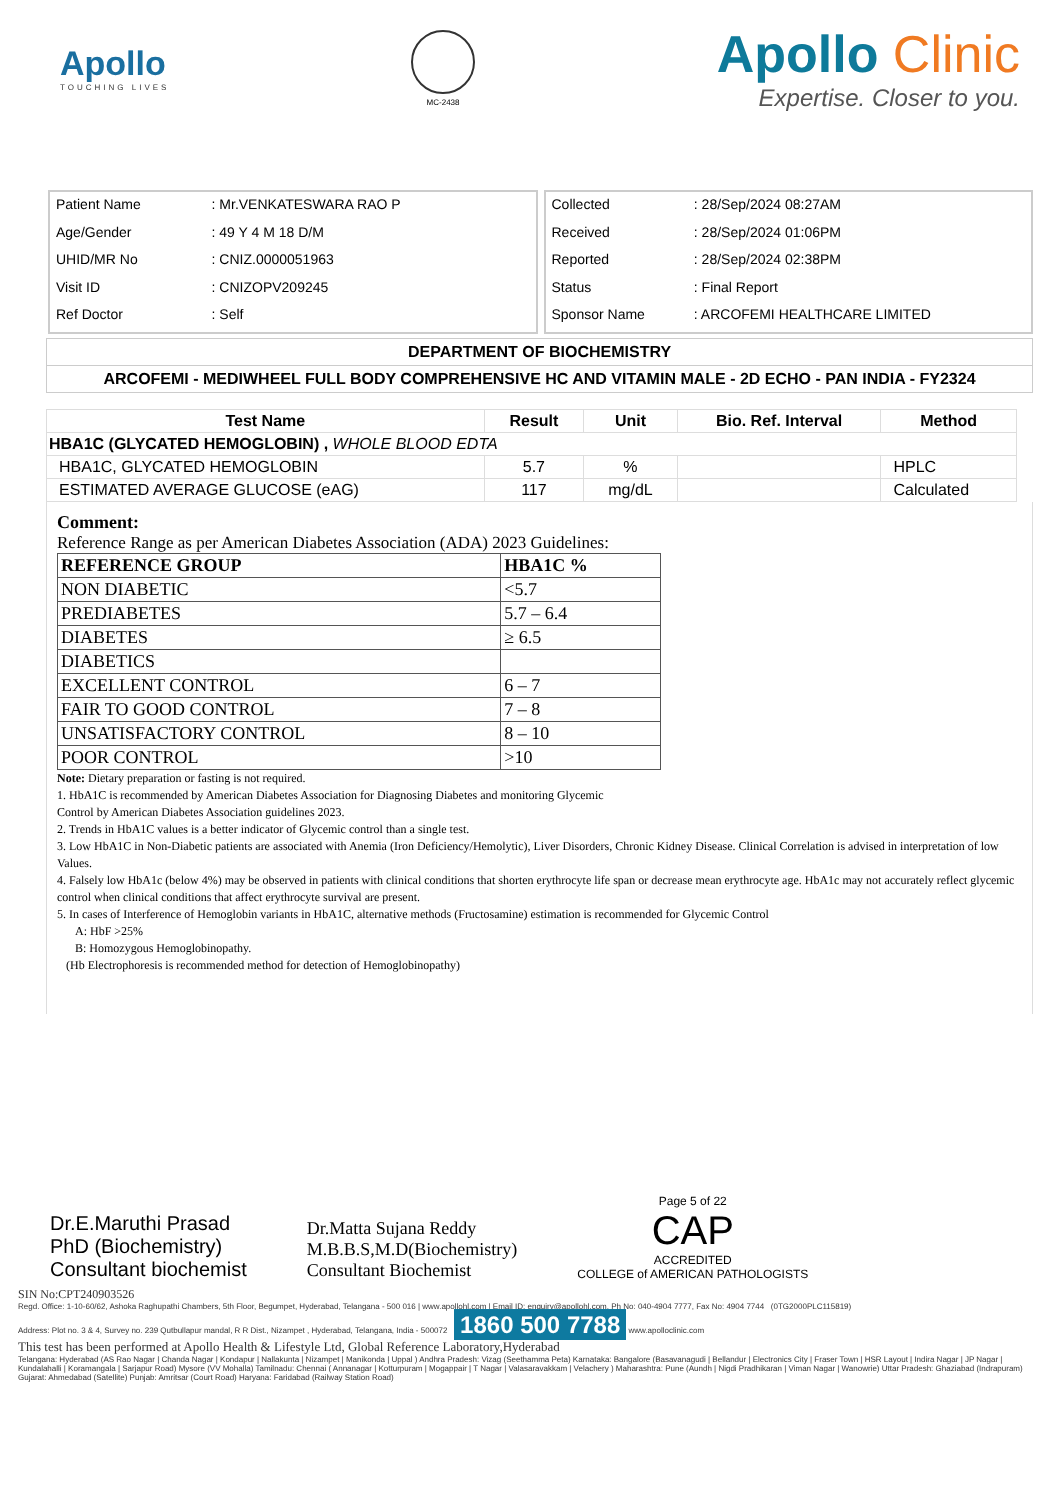Apollo
TOUCHING LIVES
MC-2438
Apollo Clinic
Expertise. Closer to you.
| Patient Name | : Mr.VENKATESWARA RAO P |
| Age/Gender | : 49 Y 4 M 18 D/M |
| UHID/MR No | : CNIZ.0000051963 |
| Visit ID | : CNIZOPV209245 |
| Ref Doctor | : Self |
| Collected | : 28/Sep/2024 08:27AM |
| Received | : 28/Sep/2024 01:06PM |
| Reported | : 28/Sep/2024 02:38PM |
| Status | : Final Report |
| Sponsor Name | : ARCOFEMI HEALTHCARE LIMITED |
DEPARTMENT OF BIOCHEMISTRY
ARCOFEMI - MEDIWHEEL FULL BODY COMPREHENSIVE HC AND VITAMIN MALE - 2D ECHO - PAN INDIA - FY2324
| Test Name | Result | Unit | Bio. Ref. Interval | Method |
| --- | --- | --- | --- | --- |
| HBA1C (GLYCATED HEMOGLOBIN) , WHOLE BLOOD EDTA | | | | |
| HBA1C, GLYCATED HEMOGLOBIN | 5.7 | % | | HPLC |
| ESTIMATED AVERAGE GLUCOSE (eAG) | 117 | mg/dL | | Calculated |
Comment:
Reference Range as per American Diabetes Association (ADA) 2023 Guidelines:
| REFERENCE GROUP | HBA1C % |
| NON DIABETIC | <5.7 |
| PREDIABETES | 5.7 – 6.4 |
| DIABETES | ≥ 6.5 |
| DIABETICS | |
| EXCELLENT CONTROL | 6 – 7 |
| FAIR TO GOOD CONTROL | 7 – 8 |
| UNSATISFACTORY CONTROL | 8 – 10 |
| POOR CONTROL | >10 |
Note: Dietary preparation or fasting is not required.
1. HbA1C is recommended by American Diabetes Association for Diagnosing Diabetes and monitoring Glycemic
Control by American Diabetes Association guidelines 2023.
2. Trends in HbA1C values is a better indicator of Glycemic control than a single test.
3. Low HbA1C in Non-Diabetic patients are associated with Anemia (Iron Deficiency/Hemolytic), Liver Disorders, Chronic Kidney Disease. Clinical Correlation is advised in interpretation of low Values.
4. Falsely low HbA1c (below 4%) may be observed in patients with clinical conditions that shorten erythrocyte life span or decrease mean erythrocyte age. HbA1c may not accurately reflect glycemic control when clinical conditions that affect erythrocyte survival are present.
5. In cases of Interference of Hemoglobin variants in HbA1C, alternative methods (Fructosamine) estimation is recommended for Glycemic Control
A: HbF >25%
B: Homozygous Hemoglobinopathy.
(Hb Electrophoresis is recommended method for detection of Hemoglobinopathy)
Dr.E.Maruthi Prasad
PhD (Biochemistry)
Consultant biochemist
Dr.Matta Sujana Reddy
M.B.B.S,M.D(Biochemistry)
Consultant Biochemist
Page 5 of 22
CAP
ACCREDITED
COLLEGE of AMERICAN PATHOLOGISTS
SIN No:CPT240903526
Regd. Office: 1-10-60/62, Ashoka Raghupathi Chambers, 5th Floor, Begumpet, Hyderabad, Telangana - 500 016 | www.apollohl.com | Email ID: enquiry@apollohl.com, Ph No: 040-4904 7777, Fax No: 4904 7744 (0TG2000PLC115819)
Address: Plot no. 3 & 4, Survey no. 239 Qutbullapur mandal, R R Dist., Nizampet , Hyderabad, Telangana, India - 500072 1860 500 7788 www.apolloclinic.com
This test has been performed at Apollo Health & Lifestyle Ltd, Global Reference Laboratory,Hyderabad
Telangana: Hyderabad (AS Rao Nagar | Chanda Nagar | Kondapur | Nallakunta | Nizampet | Manikonda | Uppal ) Andhra Pradesh: Vizag (Seethamma Peta) Karnataka: Bangalore (Basavanagudi | Bellandur | Electronics City | Fraser Town | HSR Layout | Indira Nagar | JP Nagar | Kundalahalli | Koramangala | Sarjapur Road) Mysore (VV Mohalla) Tamilnadu: Chennai ( Annanagar | Kotturpuram | Mogappair | T Nagar | Valasaravakkam | Velachery ) Maharashtra: Pune (Aundh | Nigdi Pradhikaran | Viman Nagar | Wanowrie) Uttar Pradesh: Ghaziabad (Indrapuram) Gujarat: Ahmedabad (Satellite) Punjab: Amritsar (Court Road) Haryana: Faridabad (Railway Station Road)